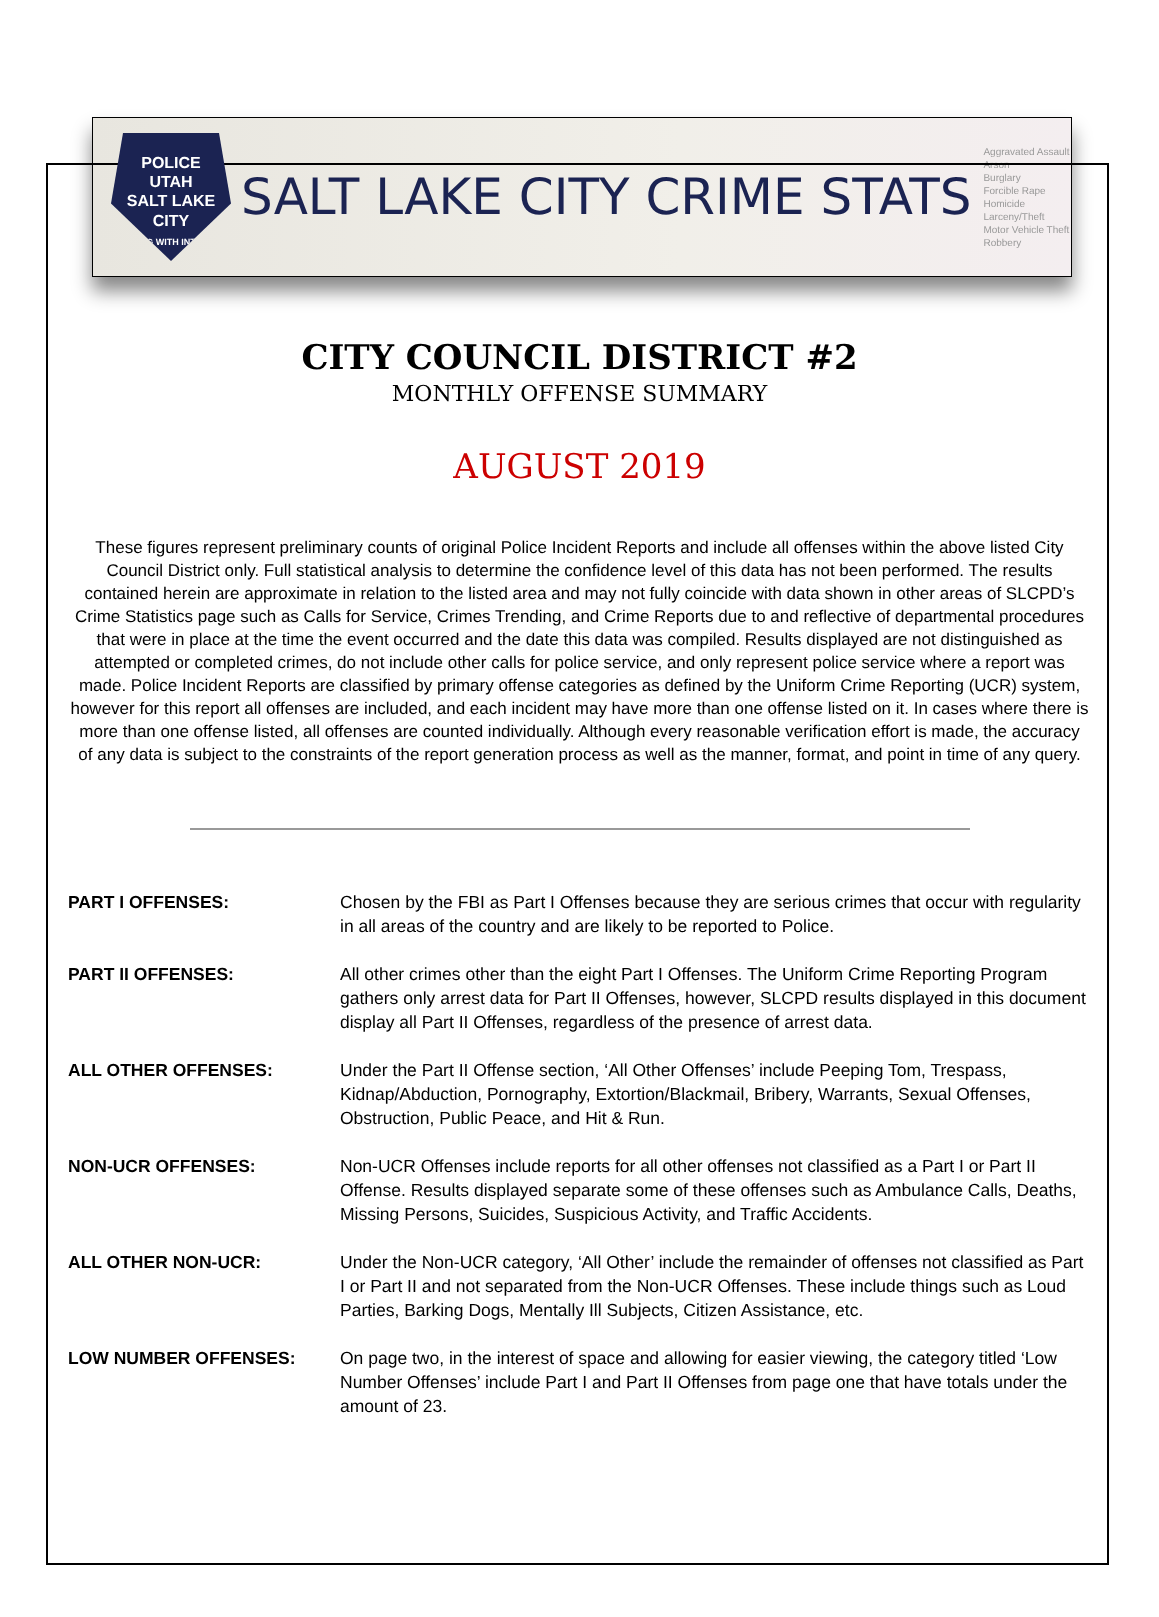POLICE
UTAH
SALT LAKE CITY
SERVING WITH INTEGRITY
SALT LAKE CITY CRIME STATS
Aggravated Assault
Arson
Burglary
Forcible Rape
Homicide
Larceny/Theft
Motor Vehicle Theft
Robbery
CITY COUNCIL DISTRICT #2
MONTHLY OFFENSE SUMMARY
AUGUST 2019
These figures represent preliminary counts of original Police Incident Reports and include all offenses within the above listed City Council District only. Full statistical analysis to determine the confidence level of this data has not been performed. The results contained herein are approximate in relation to the listed area and may not fully coincide with data shown in other areas of SLCPD’s Crime Statistics page such as Calls for Service, Crimes Trending, and Crime Reports due to and reflective of departmental procedures that were in place at the time the event occurred and the date this data was compiled. Results displayed are not distinguished as attempted or completed crimes, do not include other calls for police service, and only represent police service where a report was made. Police Incident Reports are classified by primary offense categories as defined by the Uniform Crime Reporting (UCR) system, however for this report all offenses are included, and each incident may have more than one offense listed on it. In cases where there is more than one offense listed, all offenses are counted individually. Although every reasonable verification effort is made, the accuracy of any data is subject to the constraints of the report generation process as well as the manner, format, and point in time of any query.
PART I OFFENSES: Chosen by the FBI as Part I Offenses because they are serious crimes that occur with regularity in all areas of the country and are likely to be reported to Police.
PART II OFFENSES: All other crimes other than the eight Part I Offenses. The Uniform Crime Reporting Program gathers only arrest data for Part II Offenses, however, SLCPD results displayed in this document display all Part II Offenses, regardless of the presence of arrest data.
ALL OTHER OFFENSES: Under the Part II Offense section, ‘All Other Offenses’ include Peeping Tom, Trespass, Kidnap/Abduction, Pornography, Extortion/Blackmail, Bribery, Warrants, Sexual Offenses, Obstruction, Public Peace, and Hit & Run.
NON-UCR OFFENSES: Non-UCR Offenses include reports for all other offenses not classified as a Part I or Part II Offense. Results displayed separate some of these offenses such as Ambulance Calls, Deaths, Missing Persons, Suicides, Suspicious Activity, and Traffic Accidents.
ALL OTHER NON-UCR: Under the Non-UCR category, ‘All Other’ include the remainder of offenses not classified as Part I or Part II and not separated from the Non-UCR Offenses. These include things such as Loud Parties, Barking Dogs, Mentally Ill Subjects, Citizen Assistance, etc.
LOW NUMBER OFFENSES: On page two, in the interest of space and allowing for easier viewing, the category titled ‘Low Number Offenses’ include Part I and Part II Offenses from page one that have totals under the amount of 23.